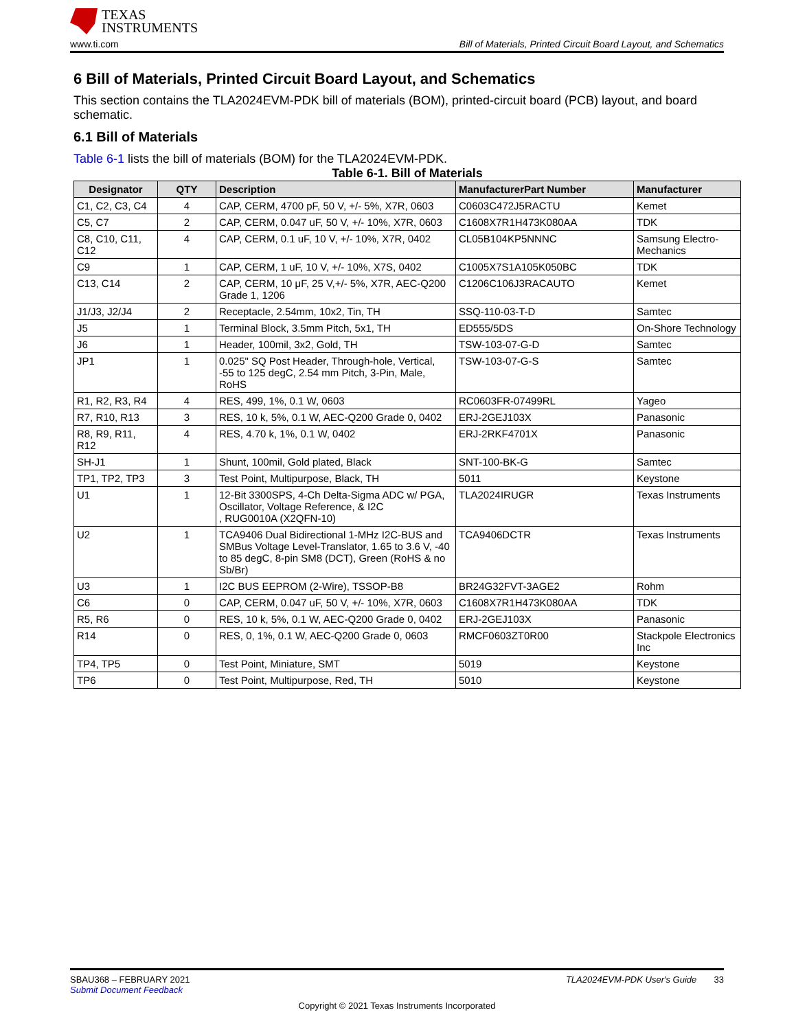TEXAS
INSTRUMENTS
www.ti.com Bill of Materials, Printed Circuit Board Layout, and Schematics
6 Bill of Materials, Printed Circuit Board Layout, and Schematics
This section contains the TLA2024EVM-PDK bill of materials (BOM), printed-circuit board (PCB) layout, and board schematic.
6.1 Bill of Materials
Table 6-1 lists the bill of materials (BOM) for the TLA2024EVM-PDK.
Table 6-1. Bill of Materials
| Designator | QTY | Description | ManufacturerPart Number | Manufacturer |
| --- | --- | --- | --- | --- |
| C1, C2, C3, C4 | 4 | CAP, CERM, 4700 pF, 50 V, +/- 5%, X7R, 0603 | C0603C472J5RACTU | Kemet |
| C5, C7 | 2 | CAP, CERM, 0.047 uF, 50 V, +/- 10%, X7R, 0603 | C1608X7R1H473K080AA | TDK |
| C8, C10, C11, C12 | 4 | CAP, CERM, 0.1 uF, 10 V, +/- 10%, X7R, 0402 | CL05B104KP5NNNC | Samsung Electro-Mechanics |
| C9 | 1 | CAP, CERM, 1 uF, 10 V, +/- 10%, X7S, 0402 | C1005X7S1A105K050BC | TDK |
| C13, C14 | 2 | CAP, CERM, 10 μF, 25 V,+/- 5%, X7R, AEC-Q200 Grade 1, 1206 | C1206C106J3RACAUTO | Kemet |
| J1/J3, J2/J4 | 2 | Receptacle, 2.54mm, 10x2, Tin, TH | SSQ-110-03-T-D | Samtec |
| J5 | 1 | Terminal Block, 3.5mm Pitch, 5x1, TH | ED555/5DS | On-Shore Technology |
| J6 | 1 | Header, 100mil, 3x2, Gold, TH | TSW-103-07-G-D | Samtec |
| JP1 | 1 | 0.025" SQ Post Header, Through-hole, Vertical, -55 to 125 degC, 2.54 mm Pitch, 3-Pin, Male, RoHS | TSW-103-07-G-S | Samtec |
| R1, R2, R3, R4 | 4 | RES, 499, 1%, 0.1 W, 0603 | RC0603FR-07499RL | Yageo |
| R7, R10, R13 | 3 | RES, 10 k, 5%, 0.1 W, AEC-Q200 Grade 0, 0402 | ERJ-2GEJ103X | Panasonic |
| R8, R9, R11, R12 | 4 | RES, 4.70 k, 1%, 0.1 W, 0402 | ERJ-2RKF4701X | Panasonic |
| SH-J1 | 1 | Shunt, 100mil, Gold plated, Black | SNT-100-BK-G | Samtec |
| TP1, TP2, TP3 | 3 | Test Point, Multipurpose, Black, TH | 5011 | Keystone |
| U1 | 1 | 12-Bit 3300SPS, 4-Ch Delta-Sigma ADC w/ PGA, Oscillator, Voltage Reference, & I2C , RUG0010A (X2QFN-10) | TLA2024IRUGR | Texas Instruments |
| U2 | 1 | TCA9406 Dual Bidirectional 1-MHz I2C-BUS and SMBus Voltage Level-Translator, 1.65 to 3.6 V, -40 to 85 degC, 8-pin SM8 (DCT), Green (RoHS & no Sb/Br) | TCA9406DCTR | Texas Instruments |
| U3 | 1 | I2C BUS EEPROM (2-Wire), TSSOP-B8 | BR24G32FVT-3AGE2 | Rohm |
| C6 | 0 | CAP, CERM, 0.047 uF, 50 V, +/- 10%, X7R, 0603 | C1608X7R1H473K080AA | TDK |
| R5, R6 | 0 | RES, 10 k, 5%, 0.1 W, AEC-Q200 Grade 0, 0402 | ERJ-2GEJ103X | Panasonic |
| R14 | 0 | RES, 0, 1%, 0.1 W, AEC-Q200 Grade 0, 0603 | RMCF0603ZT0R00 | Stackpole Electronics Inc |
| TP4, TP5 | 0 | Test Point, Miniature, SMT | 5019 | Keystone |
| TP6 | 0 | Test Point, Multipurpose, Red, TH | 5010 | Keystone |
SBAU368 – FEBRUARY 2021 TLA2024EVM-PDK User's Guide 33
Submit Document Feedback
Copyright © 2021 Texas Instruments Incorporated